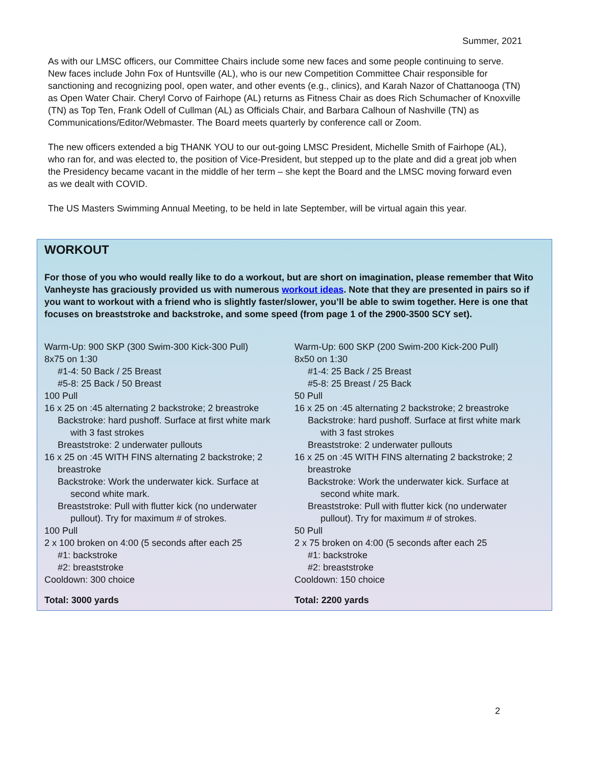Summer, 2021
As with our LMSC officers, our Committee Chairs include some new faces and some people continuing to serve. New faces include John Fox of Huntsville (AL), who is our new Competition Committee Chair responsible for sanctioning and recognizing pool, open water, and other events (e.g., clinics), and Karah Nazor of Chattanooga (TN) as Open Water Chair. Cheryl Corvo of Fairhope (AL) returns as Fitness Chair as does Rich Schumacher of Knoxville (TN) as Top Ten, Frank Odell of Cullman (AL) as Officials Chair, and Barbara Calhoun of Nashville (TN) as Communications/Editor/Webmaster. The Board meets quarterly by conference call or Zoom.
The new officers extended a big THANK YOU to our out-going LMSC President, Michelle Smith of Fairhope (AL), who ran for, and was elected to, the position of Vice-President, but stepped up to the plate and did a great job when the Presidency became vacant in the middle of her term – she kept the Board and the LMSC moving forward even as we dealt with COVID.
The US Masters Swimming Annual Meeting, to be held in late September, will be virtual again this year.
WORKOUT
For those of you who would really like to do a workout, but are short on imagination, please remember that Wito Vanheyste has graciously provided us with numerous workout ideas. Note that they are presented in pairs so if you want to workout with a friend who is slightly faster/slower, you’ll be able to swim together. Here is one that focuses on breaststroke and backstroke, and some speed (from page 1 of the 2900-3500 SCY set).
Warm-Up: 900 SKP (300 Swim-300 Kick-300 Pull)
8x75 on 1:30
#1-4: 50 Back / 25 Breast
#5-8: 25 Back / 50 Breast
100 Pull
16 x 25 on :45 alternating 2 backstroke; 2 breastroke
Backstroke: hard pushoff. Surface at first white mark
with 3 fast strokes
Breaststroke: 2 underwater pullouts
16 x 25 on :45 WITH FINS alternating 2 backstroke; 2
breastroke
Backstroke: Work the underwater kick. Surface at
second white mark.
Breaststroke: Pull with flutter kick (no underwater
pullout). Try for maximum # of strokes.
100 Pull
2 x 100 broken on 4:00 (5 seconds after each 25
#1: backstroke
#2: breaststroke
Cooldown: 300 choice
Total: 3000 yards
Warm-Up: 600 SKP (200 Swim-200 Kick-200 Pull)
8x50 on 1:30
#1-4: 25 Back / 25 Breast
#5-8: 25 Breast / 25 Back
50 Pull
16 x 25 on :45 alternating 2 backstroke; 2 breastroke
Backstroke: hard pushoff. Surface at first white mark
with 3 fast strokes
Breaststroke: 2 underwater pullouts
16 x 25 on :45 WITH FINS alternating 2 backstroke; 2
breastroke
Backstroke: Work the underwater kick. Surface at
second white mark.
Breaststroke: Pull with flutter kick (no underwater
pullout). Try for maximum # of strokes.
50 Pull
2 x 75 broken on 4:00 (5 seconds after each 25
#1: backstroke
#2: breaststroke
Cooldown: 150 choice
Total: 2200 yards
2